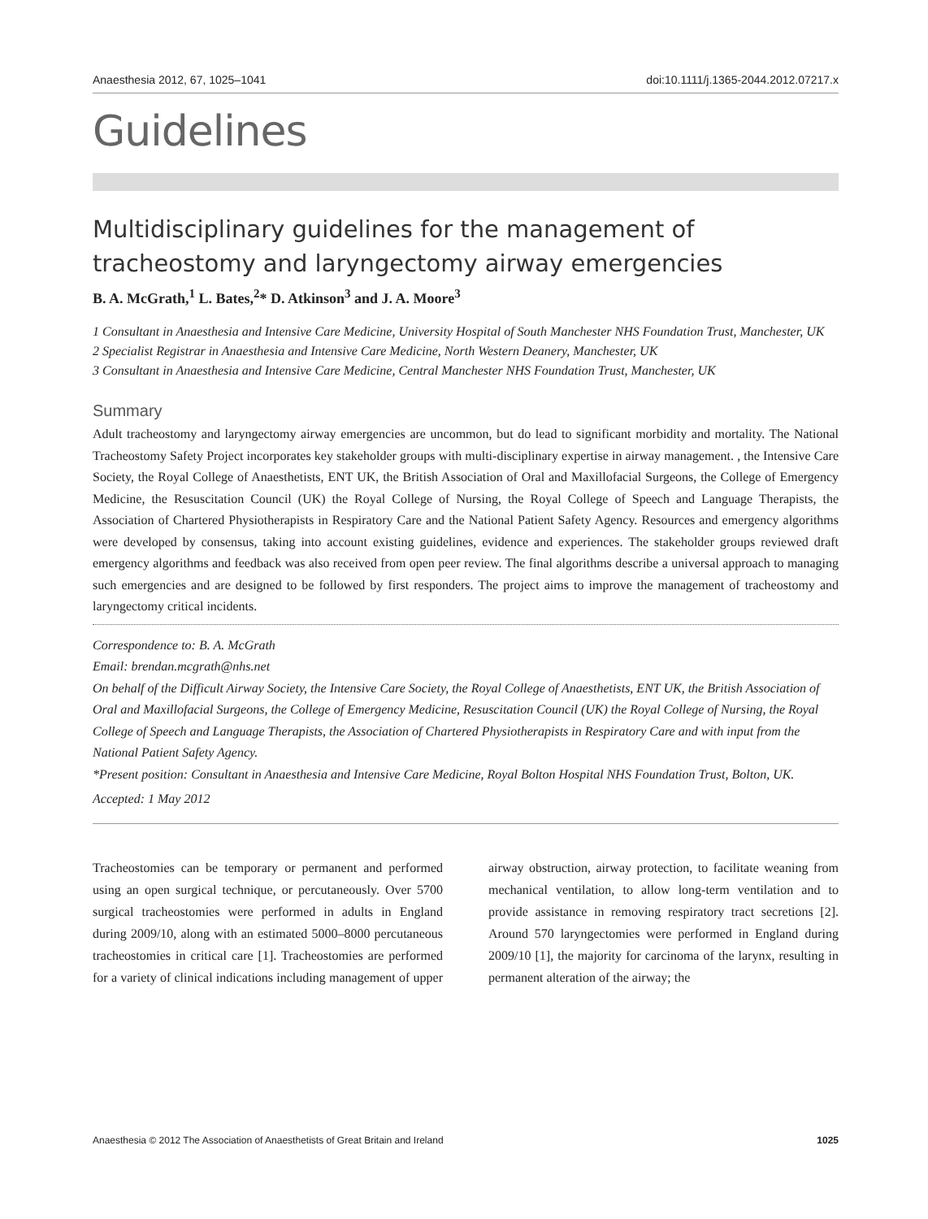Anaesthesia 2012, 67, 1025–1041 doi:10.1111/j.1365-2044.2012.07217.x
Guidelines
Multidisciplinary guidelines for the management of tracheostomy and laryngectomy airway emergencies
B. A. McGrath,<sup>1</sup> L. Bates,<sup>2</sup>* D. Atkinson<sup>3</sup> and J. A. Moore<sup>3</sup>
1 Consultant in Anaesthesia and Intensive Care Medicine, University Hospital of South Manchester NHS Foundation Trust, Manchester, UK
2 Specialist Registrar in Anaesthesia and Intensive Care Medicine, North Western Deanery, Manchester, UK
3 Consultant in Anaesthesia and Intensive Care Medicine, Central Manchester NHS Foundation Trust, Manchester, UK
Summary
Adult tracheostomy and laryngectomy airway emergencies are uncommon, but do lead to significant morbidity and mortality. The National Tracheostomy Safety Project incorporates key stakeholder groups with multi-disciplinary expertise in airway management. , the Intensive Care Society, the Royal College of Anaesthetists, ENT UK, the British Association of Oral and Maxillofacial Surgeons, the College of Emergency Medicine, the Resuscitation Council (UK) the Royal College of Nursing, the Royal College of Speech and Language Therapists, the Association of Chartered Physiotherapists in Respiratory Care and the National Patient Safety Agency. Resources and emergency algorithms were developed by consensus, taking into account existing guidelines, evidence and experiences. The stakeholder groups reviewed draft emergency algorithms and feedback was also received from open peer review. The final algorithms describe a universal approach to managing such emergencies and are designed to be followed by first responders. The project aims to improve the management of tracheostomy and laryngectomy critical incidents.
Correspondence to: B. A. McGrath
Email: brendan.mcgrath@nhs.net
On behalf of the Difficult Airway Society, the Intensive Care Society, the Royal College of Anaesthetists, ENT UK, the British Association of Oral and Maxillofacial Surgeons, the College of Emergency Medicine, Resuscitation Council (UK) the Royal College of Nursing, the Royal College of Speech and Language Therapists, the Association of Chartered Physiotherapists in Respiratory Care and with input from the National Patient Safety Agency.
*Present position: Consultant in Anaesthesia and Intensive Care Medicine, Royal Bolton Hospital NHS Foundation Trust, Bolton, UK.
Accepted: 1 May 2012
Tracheostomies can be temporary or permanent and performed using an open surgical technique, or percutaneously. Over 5700 surgical tracheostomies were performed in adults in England during 2009/10, along with an estimated 5000–8000 percutaneous tracheostomies in critical care [1]. Tracheostomies are performed for a variety of clinical indications including management of upper airway obstruction, airway protection, to facilitate weaning from mechanical ventilation, to allow long-term ventilation and to provide assistance in removing respiratory tract secretions [2]. Around 570 laryngectomies were performed in England during 2009/10 [1], the majority for carcinoma of the larynx, resulting in permanent alteration of the airway; the
Anaesthesia © 2012 The Association of Anaesthetists of Great Britain and Ireland 1025